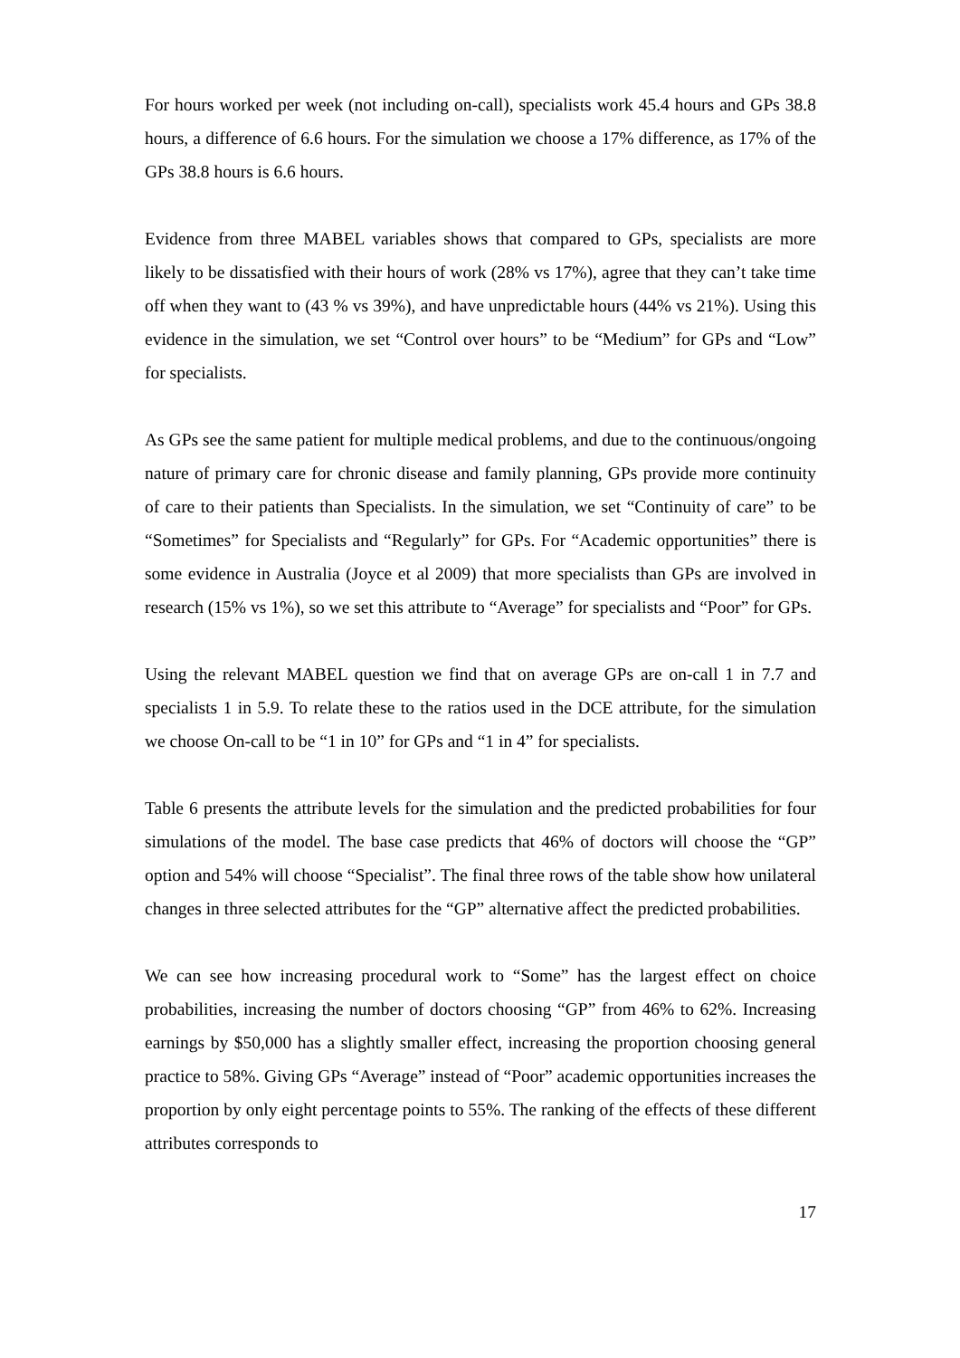For hours worked per week (not including on-call), specialists work 45.4 hours and GPs 38.8 hours, a difference of 6.6 hours. For the simulation we choose a 17% difference, as 17% of the GPs 38.8 hours is 6.6 hours.
Evidence from three MABEL variables shows that compared to GPs, specialists are more likely to be dissatisfied with their hours of work (28% vs 17%), agree that they can’t take time off when they want to (43 % vs 39%), and have unpredictable hours (44% vs 21%). Using this evidence in the simulation, we set “Control over hours” to be “Medium” for GPs and “Low” for specialists.
As GPs see the same patient for multiple medical problems, and due to the continuous/ongoing nature of primary care for chronic disease and family planning, GPs provide more continuity of care to their patients than Specialists. In the simulation, we set “Continuity of care” to be “Sometimes” for Specialists and “Regularly” for GPs. For “Academic opportunities” there is some evidence in Australia (Joyce et al 2009) that more specialists than GPs are involved in research (15% vs 1%), so we set this attribute to “Average” for specialists and “Poor” for GPs.
Using the relevant MABEL question we find that on average GPs are on-call 1 in 7.7 and specialists 1 in 5.9. To relate these to the ratios used in the DCE attribute, for the simulation we choose On-call to be “1 in 10” for GPs and “1 in 4” for specialists.
Table 6 presents the attribute levels for the simulation and the predicted probabilities for four simulations of the model. The base case predicts that 46% of doctors will choose the “GP” option and 54% will choose “Specialist”. The final three rows of the table show how unilateral changes in three selected attributes for the “GP” alternative affect the predicted probabilities.
We can see how increasing procedural work to “Some” has the largest effect on choice probabilities, increasing the number of doctors choosing “GP” from 46% to 62%. Increasing earnings by $50,000 has a slightly smaller effect, increasing the proportion choosing general practice to 58%. Giving GPs “Average” instead of “Poor” academic opportunities increases the proportion by only eight percentage points to 55%. The ranking of the effects of these different attributes corresponds to
17